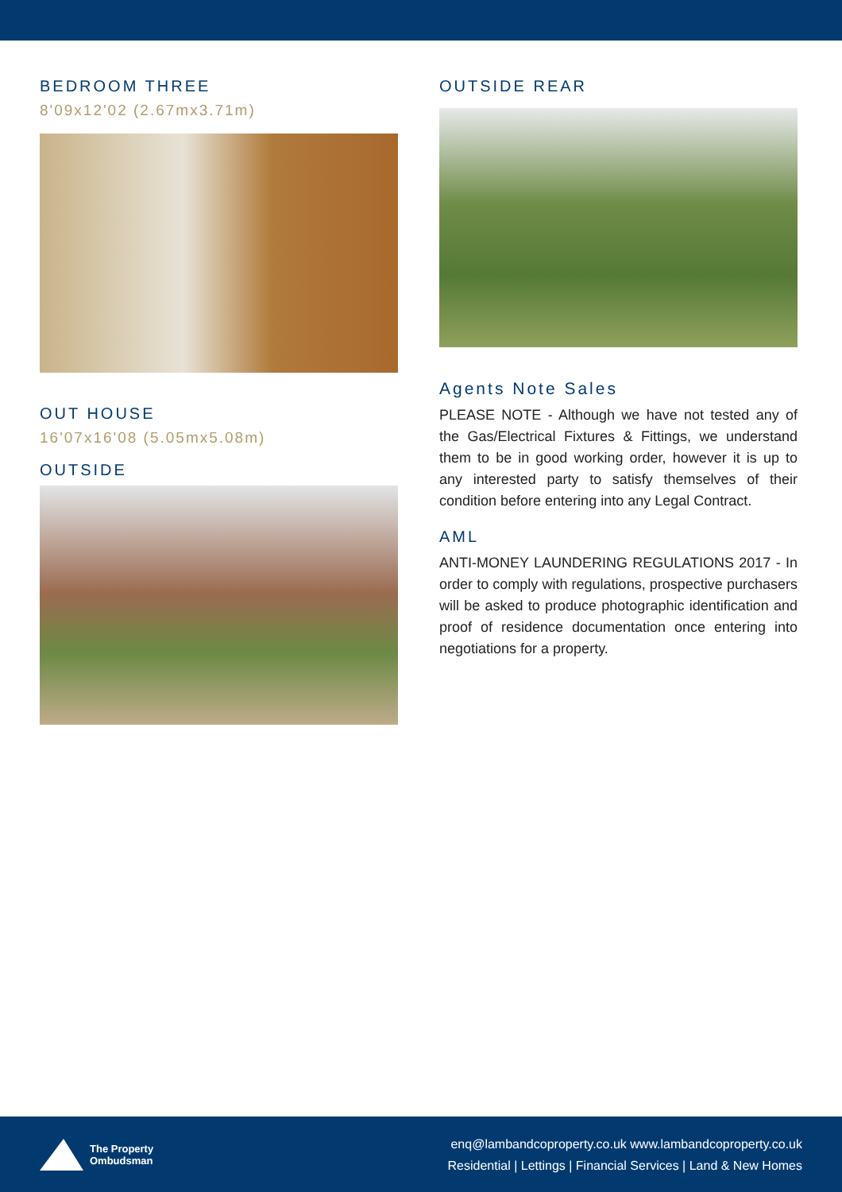BEDROOM THREE
8'09x12'02 (2.67mx3.71m)
OUT HOUSE
16'07x16'08 (5.05mx5.08m)
OUTSIDE
OUTSIDE REAR
Agents Note Sales
PLEASE NOTE - Although we have not tested any of the Gas/Electrical Fixtures & Fittings, we understand them to be in good working order, however it is up to any interested party to satisfy themselves of their condition before entering into any Legal Contract.
AML
ANTI-MONEY LAUNDERING REGULATIONS 2017 - In order to comply with regulations, prospective purchasers will be asked to produce photographic identification and proof of residence documentation once entering into negotiations for a property.
The Property
Ombudsman
enq@lambandcoproperty.co.uk www.lambandcoproperty.co.uk
Residential | Lettings | Financial Services | Land & New Homes